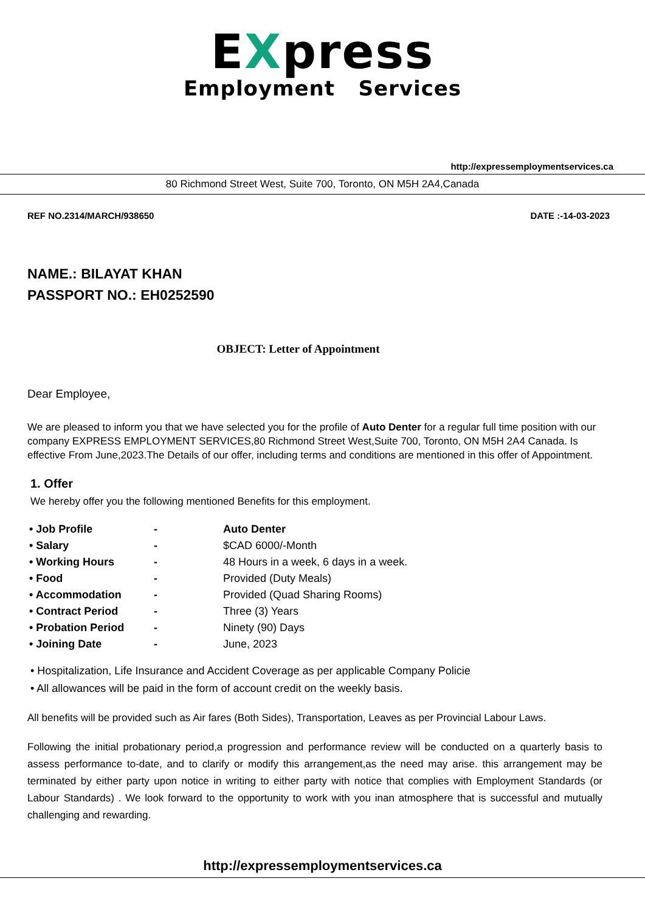EXpress
Employment Services
http://expressemploymentservices.ca
80 Richmond Street West, Suite 700, Toronto, ON M5H 2A4,Canada
REF NO.2314/MARCH/938650 DATE :-14-03-2023
NAME.: BILAYAT KHAN
PASSPORT NO.: EH0252590
OBJECT: Letter of Appointment
Dear Employee,
We are pleased to inform you that we have selected you for the profile of Auto Denter for a regular full time position with our company EXPRESS EMPLOYMENT SERVICES,80 Richmond Street West,Suite 700, Toronto, ON M5H 2A4 Canada. Is effective From June,2023.The Details of our offer, including terms and conditions are mentioned in this offer of Appointment.
1. Offer
We hereby offer you the following mentioned Benefits for this employment.
| • Job Profile | - | Auto Denter |
| • Salary | - | $CAD 6000/-Month |
| • Working Hours | - | 48 Hours in a week, 6 days in a week. |
| • Food | - | Provided (Duty Meals) |
| • Accommodation | - | Provided (Quad Sharing Rooms) |
| • Contract Period | - | Three (3) Years |
| • Probation Period | - | Ninety (90) Days |
| • Joining Date | - | June, 2023 |
• Hospitalization, Life Insurance and Accident Coverage as per applicable Company Policie
• All allowances will be paid in the form of account credit on the weekly basis.
All benefits will be provided such as Air fares (Both Sides), Transportation, Leaves as per Provincial Labour Laws.
Following the initial probationary period,a progression and performance review will be conducted on a quarterly basis to assess performance to-date, and to clarify or modify this arrangement,as the need may arise. this arrangement may be terminated by either party upon notice in writing to either party with notice that complies with Employment Standards (or Labour Standards) . We look forward to the opportunity to work with you inan atmosphere that is successful and mutually challenging and rewarding.
http://expressemploymentservices.ca